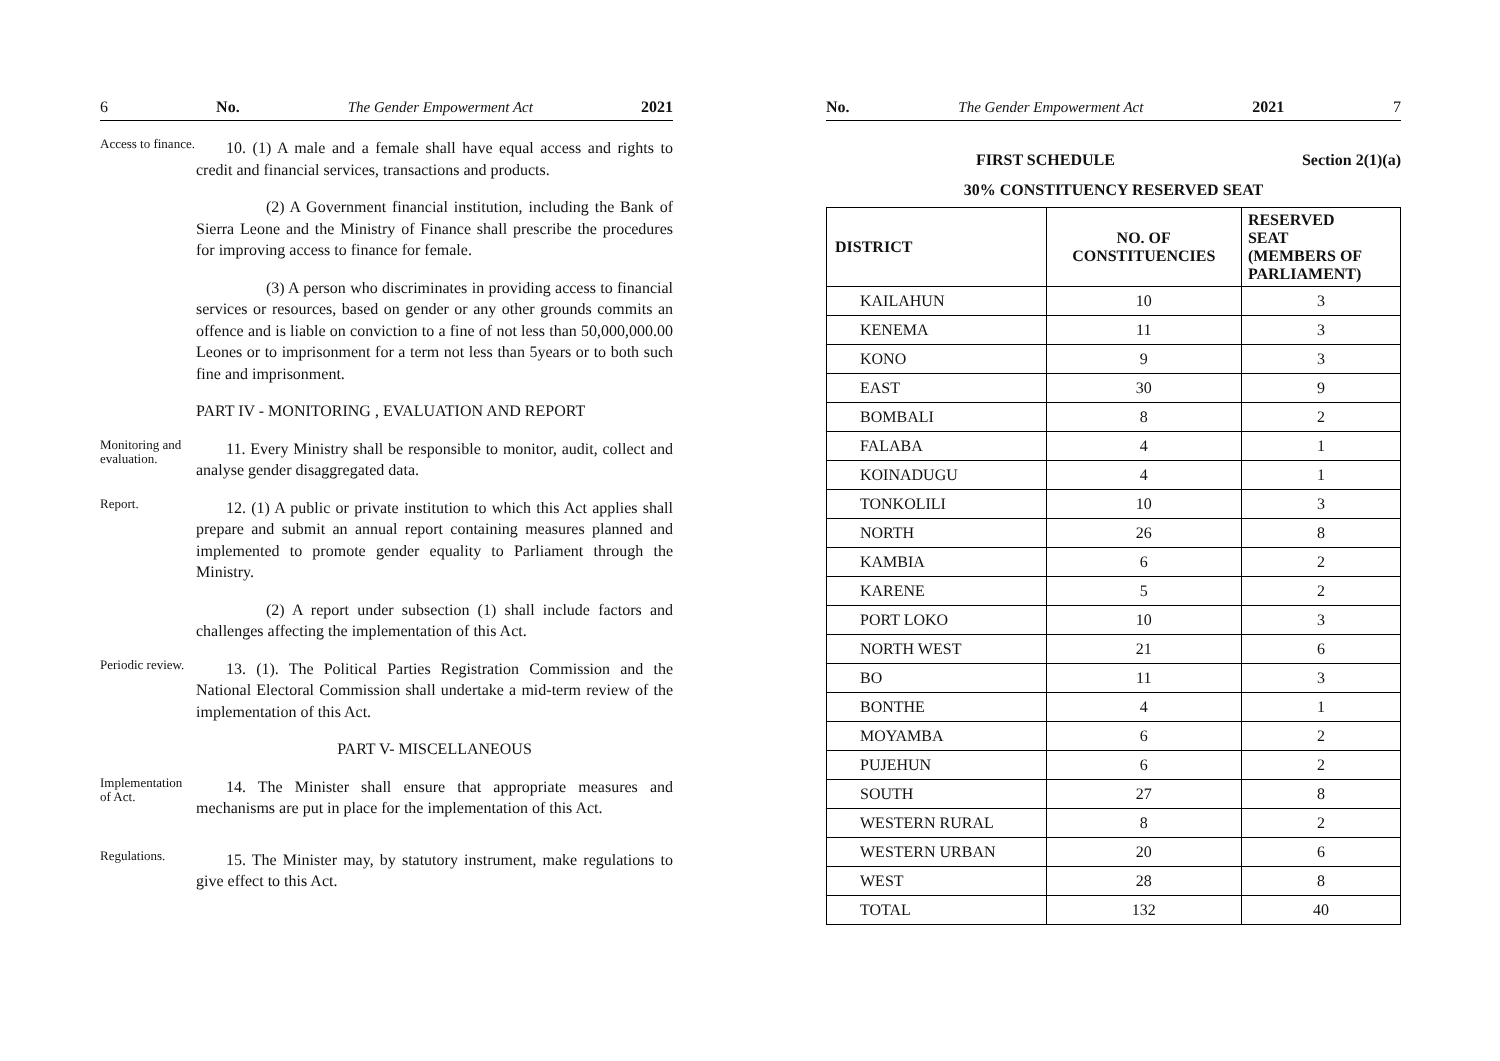6 No. The Gender Empowerment Act 2021
Access to finance.
10. (1) A male and a female shall have equal access and rights to credit and financial services, transactions and products.
(2) A Government financial institution, including the Bank of Sierra Leone and the Ministry of Finance shall prescribe the procedures for improving access to finance for female.
(3) A person who discriminates in providing access to financial services or resources, based on gender or any other grounds commits an offence and is liable on conviction to a fine of not less than 50,000,000.00 Leones or to imprisonment for a term not less than 5years or to both such fine and imprisonment.
PART IV - MONITORING , EVALUATION AND REPORT
Monitoring and evaluation.
11. Every Ministry shall be responsible to monitor, audit, collect and analyse gender disaggregated data.
Report.
12. (1) A public or private institution to which this Act applies shall prepare and submit an annual report containing measures planned and implemented to promote gender equality to Parliament through the Ministry.
(2) A report under subsection (1) shall include factors and challenges affecting the implementation of this Act.
Periodic review.
13. (1). The Political Parties Registration Commission and the National Electoral Commission shall undertake a mid-term review of the implementation of this Act.
PART V- MISCELLANEOUS
Implementation of Act.
14. The Minister shall ensure that appropriate measures and mechanisms are put in place for the implementation of this Act.
Regulations.
15. The Minister may, by statutory instrument, make regulations to give effect to this Act.
No. The Gender Empowerment Act 2021 7
FIRST SCHEDULE Section 2(1)(a)
30% CONSTITUENCY RESERVED SEAT
| DISTRICT | NO. OF CONSTITUENCIES | RESERVED SEAT (MEMBERS OF PARLIAMENT) |
| --- | --- | --- |
| KAILAHUN | 10 | 3 |
| KENEMA | 11 | 3 |
| KONO | 9 | 3 |
| EAST | 30 | 9 |
| BOMBALI | 8 | 2 |
| FALABA | 4 | 1 |
| KOINADUGU | 4 | 1 |
| TONKOLILI | 10 | 3 |
| NORTH | 26 | 8 |
| KAMBIA | 6 | 2 |
| KARENE | 5 | 2 |
| PORT LOKO | 10 | 3 |
| NORTH WEST | 21 | 6 |
| BO | 11 | 3 |
| BONTHE | 4 | 1 |
| MOYAMBA | 6 | 2 |
| PUJEHUN | 6 | 2 |
| SOUTH | 27 | 8 |
| WESTERN RURAL | 8 | 2 |
| WESTERN URBAN | 20 | 6 |
| WEST | 28 | 8 |
| TOTAL | 132 | 40 |